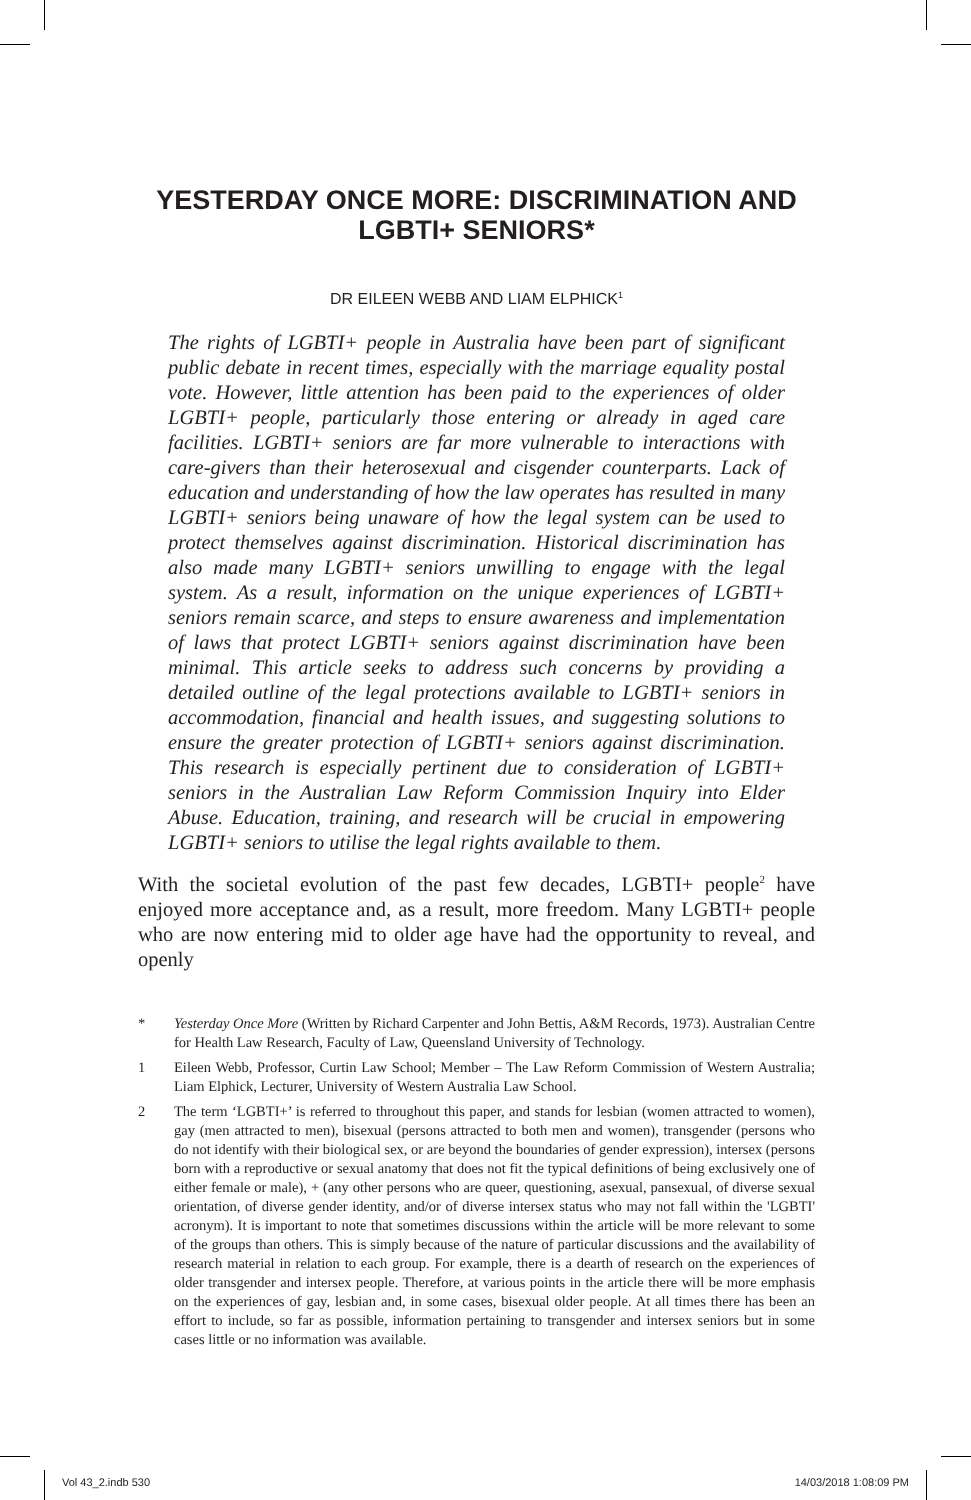YESTERDAY ONCE MORE: DISCRIMINATION AND LGBTI+ SENIORS*
DR EILEEN WEBB AND LIAM ELPHICK<sup>1</sup>
The rights of LGBTI+ people in Australia have been part of significant public debate in recent times, especially with the marriage equality postal vote. However, little attention has been paid to the experiences of older LGBTI+ people, particularly those entering or already in aged care facilities. LGBTI+ seniors are far more vulnerable to interactions with care-givers than their heterosexual and cisgender counterparts. Lack of education and understanding of how the law operates has resulted in many LGBTI+ seniors being unaware of how the legal system can be used to protect themselves against discrimination. Historical discrimination has also made many LGBTI+ seniors unwilling to engage with the legal system. As a result, information on the unique experiences of LGBTI+ seniors remain scarce, and steps to ensure awareness and implementation of laws that protect LGBTI+ seniors against discrimination have been minimal. This article seeks to address such concerns by providing a detailed outline of the legal protections available to LGBTI+ seniors in accommodation, financial and health issues, and suggesting solutions to ensure the greater protection of LGBTI+ seniors against discrimination. This research is especially pertinent due to consideration of LGBTI+ seniors in the Australian Law Reform Commission Inquiry into Elder Abuse. Education, training, and research will be crucial in empowering LGBTI+ seniors to utilise the legal rights available to them.
With the societal evolution of the past few decades, LGBTI+ people<sup>2</sup> have enjoyed more acceptance and, as a result, more freedom. Many LGBTI+ people who are now entering mid to older age have had the opportunity to reveal, and openly
* Yesterday Once More (Written by Richard Carpenter and John Bettis, A&M Records, 1973). Australian Centre for Health Law Research, Faculty of Law, Queensland University of Technology.
1 Eileen Webb, Professor, Curtin Law School; Member – The Law Reform Commission of Western Australia; Liam Elphick, Lecturer, University of Western Australia Law School.
2 The term ‘LGBTI+’ is referred to throughout this paper, and stands for lesbian (women attracted to women), gay (men attracted to men), bisexual (persons attracted to both men and women), transgender (persons who do not identify with their biological sex, or are beyond the boundaries of gender expression), intersex (persons born with a reproductive or sexual anatomy that does not fit the typical definitions of being exclusively one of either female or male), + (any other persons who are queer, questioning, asexual, pansexual, of diverse sexual orientation, of diverse gender identity, and/or of diverse intersex status who may not fall within the 'LGBTI' acronym). It is important to note that sometimes discussions within the article will be more relevant to some of the groups than others. This is simply because of the nature of particular discussions and the availability of research material in relation to each group. For example, there is a dearth of research on the experiences of older transgender and intersex people. Therefore, at various points in the article there will be more emphasis on the experiences of gay, lesbian and, in some cases, bisexual older people. At all times there has been an effort to include, so far as possible, information pertaining to transgender and intersex seniors but in some cases little or no information was available.
Vol 43_2.indb 530 14/03/2018 1:08:09 PM